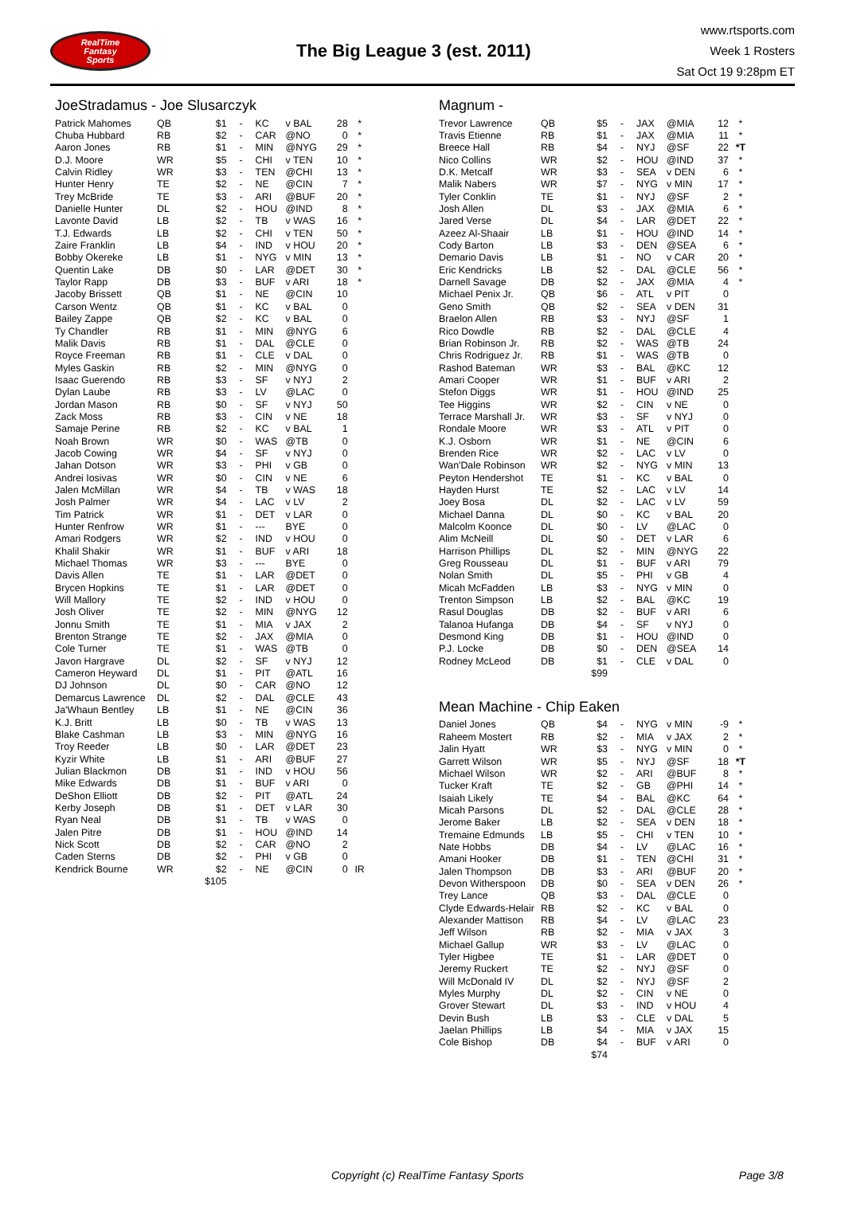RealTime
Fantasy
Sports
The Big League 3 (est. 2011)
www.rtsports.com
Week 1 Rosters
Sat Oct 19 9:28pm ET
JoeStradamus - Joe Slusarczyk
| Patrick Mahomes | QB | $1 | - | KC | v BAL | 28 | * |
| Chuba Hubbard | RB | $2 | - | CAR | @NO | 0 | * |
| Aaron Jones | RB | $1 | - | MIN | @NYG | 29 | * |
| D.J. Moore | WR | $5 | - | CHI | v TEN | 10 | * |
| Calvin Ridley | WR | $3 | - | TEN | @CHI | 13 | * |
| Hunter Henry | TE | $2 | - | NE | @CIN | 7 | * |
| Trey McBride | TE | $3 | - | ARI | @BUF | 20 | * |
| Danielle Hunter | DL | $2 | - | HOU | @IND | 8 | * |
| Lavonte David | LB | $2 | - | TB | v WAS | 16 | * |
| T.J. Edwards | LB | $2 | - | CHI | v TEN | 50 | * |
| Zaire Franklin | LB | $4 | - | IND | v HOU | 20 | * |
| Bobby Okereke | LB | $1 | - | NYG | v MIN | 13 | * |
| Quentin Lake | DB | $0 | - | LAR | @DET | 30 | * |
| Taylor Rapp | DB | $3 | - | BUF | v ARI | 18 | * |
| Jacoby Brissett | QB | $1 | - | NE | @CIN | 10 | |
| Carson Wentz | QB | $1 | - | KC | v BAL | 0 | |
| Bailey Zappe | QB | $2 | - | KC | v BAL | 0 | |
| Ty Chandler | RB | $1 | - | MIN | @NYG | 6 | |
| Malik Davis | RB | $1 | - | DAL | @CLE | 0 | |
| Royce Freeman | RB | $1 | - | CLE | v DAL | 0 | |
| Myles Gaskin | RB | $2 | - | MIN | @NYG | 0 | |
| Isaac Guerendo | RB | $3 | - | SF | v NYJ | 2 | |
| Dylan Laube | RB | $3 | - | LV | @LAC | 0 | |
| Jordan Mason | RB | $0 | - | SF | v NYJ | 50 | |
| Zack Moss | RB | $3 | - | CIN | v NE | 18 | |
| Samaje Perine | RB | $2 | - | KC | v BAL | 1 | |
| Noah Brown | WR | $0 | - | WAS | @TB | 0 | |
| Jacob Cowing | WR | $4 | - | SF | v NYJ | 0 | |
| Jahan Dotson | WR | $3 | - | PHI | v GB | 0 | |
| Andrei Iosivas | WR | $0 | - | CIN | v NE | 6 | |
| Jalen McMillan | WR | $4 | - | TB | v WAS | 18 | |
| Josh Palmer | WR | $4 | - | LAC | v LV | 2 | |
| Tim Patrick | WR | $1 | - | DET | v LAR | 0 | |
| Hunter Renfrow | WR | $1 | - | --- | BYE | 0 | |
| Amari Rodgers | WR | $2 | - | IND | v HOU | 0 | |
| Khalil Shakir | WR | $1 | - | BUF | v ARI | 18 | |
| Michael Thomas | WR | $3 | - | --- | BYE | 0 | |
| Davis Allen | TE | $1 | - | LAR | @DET | 0 | |
| Brycen Hopkins | TE | $1 | - | LAR | @DET | 0 | |
| Will Mallory | TE | $2 | - | IND | v HOU | 0 | |
| Josh Oliver | TE | $2 | - | MIN | @NYG | 12 | |
| Jonnu Smith | TE | $1 | - | MIA | v JAX | 2 | |
| Brenton Strange | TE | $2 | - | JAX | @MIA | 0 | |
| Cole Turner | TE | $1 | - | WAS | @TB | 0 | |
| Javon Hargrave | DL | $2 | - | SF | v NYJ | 12 | |
| Cameron Heyward | DL | $1 | - | PIT | @ATL | 16 | |
| DJ Johnson | DL | $0 | - | CAR | @NO | 12 | |
| Demarcus Lawrence | DL | $2 | - | DAL | @CLE | 43 | |
| Ja'Whaun Bentley | LB | $1 | - | NE | @CIN | 36 | |
| K.J. Britt | LB | $0 | - | TB | v WAS | 13 | |
| Blake Cashman | LB | $3 | - | MIN | @NYG | 16 | |
| Troy Reeder | LB | $0 | - | LAR | @DET | 23 | |
| Kyzir White | LB | $1 | - | ARI | @BUF | 27 | |
| Julian Blackmon | DB | $1 | - | IND | v HOU | 56 | |
| Mike Edwards | DB | $1 | - | BUF | v ARI | 0 | |
| DeShon Elliott | DB | $2 | - | PIT | @ATL | 24 | |
| Kerby Joseph | DB | $1 | - | DET | v LAR | 30 | |
| Ryan Neal | DB | $1 | - | TB | v WAS | 0 | |
| Jalen Pitre | DB | $1 | - | HOU | @IND | 14 | |
| Nick Scott | DB | $2 | - | CAR | @NO | 2 | |
| Caden Sterns | DB | $2 | - | PHI | v GB | 0 | |
| Kendrick Bourne | WR | $2 | - | NE | @CIN | 0 | IR |
| | | $105 | | | | | |
Magnum -
| Trevor Lawrence | QB | $5 | - | JAX | @MIA | 12 | * |
| Travis Etienne | RB | $1 | - | JAX | @MIA | 11 | * |
| Breece Hall | RB | $4 | - | NYJ | @SF | 22 | *T |
| Nico Collins | WR | $2 | - | HOU | @IND | 37 | * |
| D.K. Metcalf | WR | $3 | - | SEA | v DEN | 6 | * |
| Malik Nabers | WR | $7 | - | NYG | v MIN | 17 | * |
| Tyler Conklin | TE | $1 | - | NYJ | @SF | 2 | * |
| Josh Allen | DL | $3 | - | JAX | @MIA | 6 | * |
| Jared Verse | DL | $4 | - | LAR | @DET | 22 | * |
| Azeez Al-Shaair | LB | $1 | - | HOU | @IND | 14 | * |
| Cody Barton | LB | $3 | - | DEN | @SEA | 6 | * |
| Demario Davis | LB | $1 | - | NO | v CAR | 20 | * |
| Eric Kendricks | LB | $2 | - | DAL | @CLE | 56 | * |
| Darnell Savage | DB | $2 | - | JAX | @MIA | 4 | * |
| Michael Penix Jr. | QB | $6 | - | ATL | v PIT | 0 | |
| Geno Smith | QB | $2 | - | SEA | v DEN | 31 | |
| Braelon Allen | RB | $3 | - | NYJ | @SF | 1 | |
| Rico Dowdle | RB | $2 | - | DAL | @CLE | 4 | |
| Brian Robinson Jr. | RB | $2 | - | WAS | @TB | 24 | |
| Chris Rodriguez Jr. | RB | $1 | - | WAS | @TB | 0 | |
| Rashod Bateman | WR | $3 | - | BAL | @KC | 12 | |
| Amari Cooper | WR | $1 | - | BUF | v ARI | 2 | |
| Stefon Diggs | WR | $1 | - | HOU | @IND | 25 | |
| Tee Higgins | WR | $2 | - | CIN | v NE | 0 | |
| Terrace Marshall Jr. | WR | $3 | - | SF | v NYJ | 0 | |
| Rondale Moore | WR | $3 | - | ATL | v PIT | 0 | |
| K.J. Osborn | WR | $1 | - | NE | @CIN | 6 | |
| Brenden Rice | WR | $2 | - | LAC | v LV | 0 | |
| Wan'Dale Robinson | WR | $2 | - | NYG | v MIN | 13 | |
| Peyton Hendershot | TE | $1 | - | KC | v BAL | 0 | |
| Hayden Hurst | TE | $2 | - | LAC | v LV | 14 | |
| Joey Bosa | DL | $2 | - | LAC | v LV | 59 | |
| Michael Danna | DL | $0 | - | KC | v BAL | 20 | |
| Malcolm Koonce | DL | $0 | - | LV | @LAC | 0 | |
| Alim McNeill | DL | $0 | - | DET | v LAR | 6 | |
| Harrison Phillips | DL | $2 | - | MIN | @NYG | 22 | |
| Greg Rousseau | DL | $1 | - | BUF | v ARI | 79 | |
| Nolan Smith | DL | $5 | - | PHI | v GB | 4 | |
| Micah McFadden | LB | $3 | - | NYG | v MIN | 0 | |
| Trenton Simpson | LB | $2 | - | BAL | @KC | 19 | |
| Rasul Douglas | DB | $2 | - | BUF | v ARI | 6 | |
| Talanoa Hufanga | DB | $4 | - | SF | v NYJ | 0 | |
| Desmond King | DB | $1 | - | HOU | @IND | 0 | |
| P.J. Locke | DB | $0 | - | DEN | @SEA | 14 | |
| Rodney McLeod | DB | $1 | - | CLE | v DAL | 0 | |
| | | $99 | | | | | |
Mean Machine - Chip Eaken
| Daniel Jones | QB | $4 | - | NYG | v MIN | -9 | * |
| Raheem Mostert | RB | $2 | - | MIA | v JAX | 2 | * |
| Jalin Hyatt | WR | $3 | - | NYG | v MIN | 0 | * |
| Garrett Wilson | WR | $5 | - | NYJ | @SF | 18 | *T |
| Michael Wilson | WR | $2 | - | ARI | @BUF | 8 | * |
| Tucker Kraft | TE | $2 | - | GB | @PHI | 14 | * |
| Isaiah Likely | TE | $4 | - | BAL | @KC | 64 | * |
| Micah Parsons | DL | $2 | - | DAL | @CLE | 28 | * |
| Jerome Baker | LB | $2 | - | SEA | v DEN | 18 | * |
| Tremaine Edmunds | LB | $5 | - | CHI | v TEN | 10 | * |
| Nate Hobbs | DB | $4 | - | LV | @LAC | 16 | * |
| Amani Hooker | DB | $1 | - | TEN | @CHI | 31 | * |
| Jalen Thompson | DB | $3 | - | ARI | @BUF | 20 | * |
| Devon Witherspoon | DB | $0 | - | SEA | v DEN | 26 | * |
| Trey Lance | QB | $3 | - | DAL | @CLE | 0 | |
| Clyde Edwards-Helair | RB | $2 | - | KC | v BAL | 0 | |
| Alexander Mattison | RB | $4 | - | LV | @LAC | 23 | |
| Jeff Wilson | RB | $2 | - | MIA | v JAX | 3 | |
| Michael Gallup | WR | $3 | - | LV | @LAC | 0 | |
| Tyler Higbee | TE | $1 | - | LAR | @DET | 0 | |
| Jeremy Ruckert | TE | $2 | - | NYJ | @SF | 0 | |
| Will McDonald IV | DL | $2 | - | NYJ | @SF | 2 | |
| Myles Murphy | DL | $2 | - | CIN | v NE | 0 | |
| Grover Stewart | DL | $3 | - | IND | v HOU | 4 | |
| Devin Bush | LB | $3 | - | CLE | v DAL | 5 | |
| Jaelan Phillips | LB | $4 | - | MIA | v JAX | 15 | |
| Cole Bishop | DB | $4 | - | BUF | v ARI | 0 | |
| | | $74 | | | | | |
Copyright (c) RealTime Fantasy Sports Page 3/8